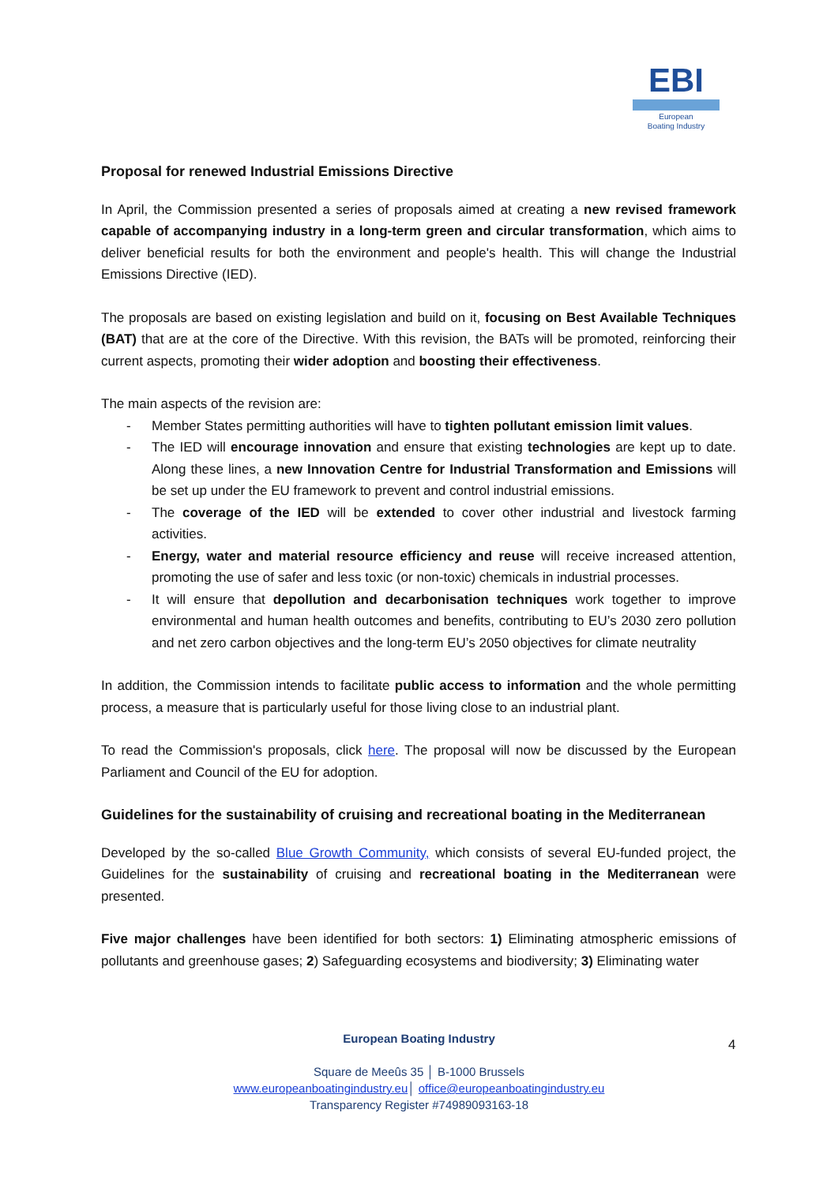EBI
European
Boating Industry
Proposal for renewed Industrial Emissions Directive
In April, the Commission presented a series of proposals aimed at creating a new revised framework capable of accompanying industry in a long-term green and circular transformation, which aims to deliver beneficial results for both the environment and people's health. This will change the Industrial Emissions Directive (IED).
The proposals are based on existing legislation and build on it, focusing on Best Available Techniques (BAT) that are at the core of the Directive. With this revision, the BATs will be promoted, reinforcing their current aspects, promoting their wider adoption and boosting their effectiveness.
The main aspects of the revision are:
- Member States permitting authorities will have to tighten pollutant emission limit values.
- The IED will encourage innovation and ensure that existing technologies are kept up to date. Along these lines, a new Innovation Centre for Industrial Transformation and Emissions will be set up under the EU framework to prevent and control industrial emissions.
- The coverage of the IED will be extended to cover other industrial and livestock farming activities.
- Energy, water and material resource efficiency and reuse will receive increased attention, promoting the use of safer and less toxic (or non-toxic) chemicals in industrial processes.
- It will ensure that depollution and decarbonisation techniques work together to improve environmental and human health outcomes and benefits, contributing to EU’s 2030 zero pollution and net zero carbon objectives and the long-term EU’s 2050 objectives for climate neutrality
In addition, the Commission intends to facilitate public access to information and the whole permitting process, a measure that is particularly useful for those living close to an industrial plant.
To read the Commission's proposals, click here. The proposal will now be discussed by the European Parliament and Council of the EU for adoption.
Guidelines for the sustainability of cruising and recreational boating in the Mediterranean
Developed by the so-called Blue Growth Community, which consists of several EU-funded project, the Guidelines for the sustainability of cruising and recreational boating in the Mediterranean were presented.
Five major challenges have been identified for both sectors: 1) Eliminating atmospheric emissions of pollutants and greenhouse gases; 2) Safeguarding ecosystems and biodiversity; 3) Eliminating water
European Boating Industry
Square de Meeûs 35 │ B-1000 Brussels
www.europeanboatingindustry.eu│ office@europeanboatingindustry.eu
Transparency Register #74989093163-18
4